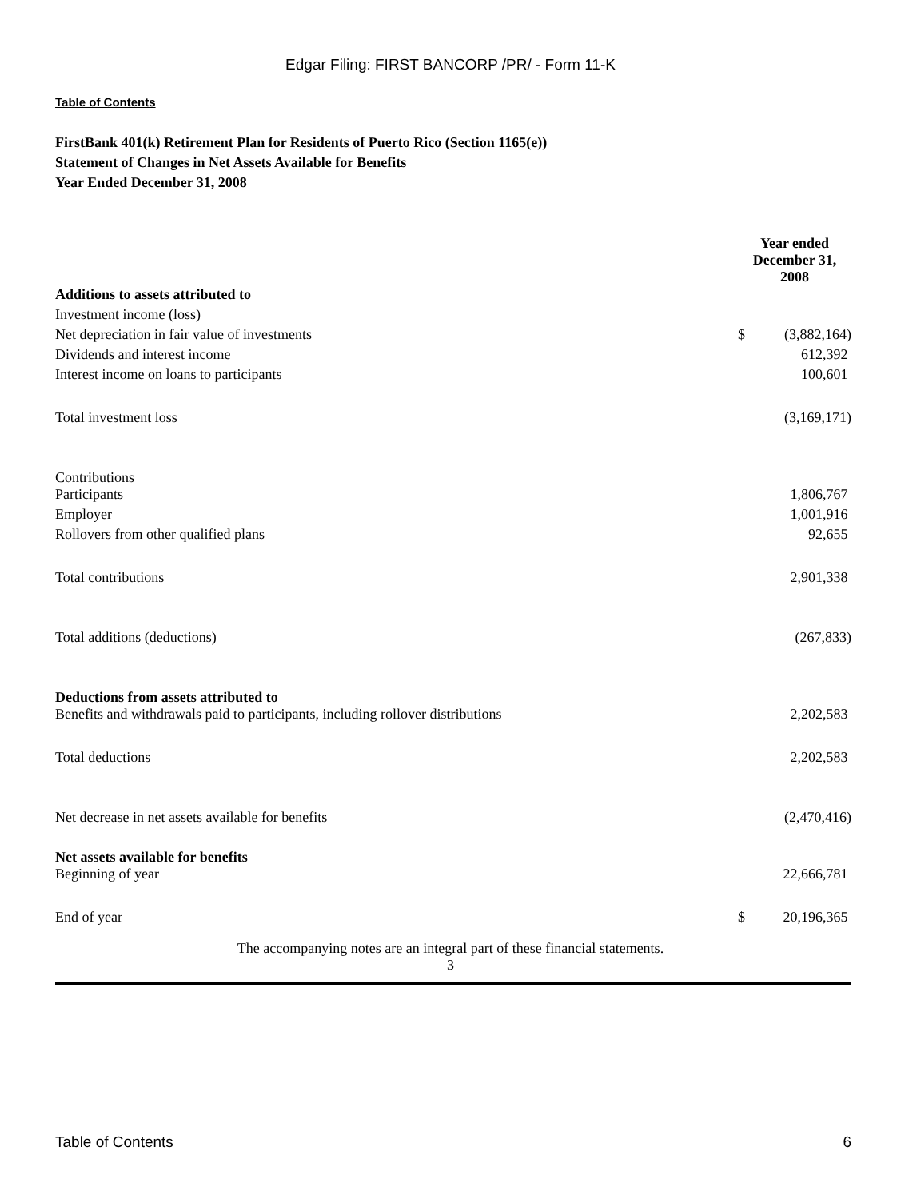Edgar Filing: FIRST BANCORP /PR/ - Form 11-K
Table of Contents
FirstBank 401(k) Retirement Plan for Residents of Puerto Rico (Section 1165(e))
Statement of Changes in Net Assets Available for Benefits
Year Ended December 31, 2008
| | Year ended December 31, 2008 | |
| Additions to assets attributed to | | |
| Investment income (loss) | | |
| Net depreciation in fair value of investments | $ | (3,882,164) |
| Dividends and interest income | | 612,392 |
| Interest income on loans to participants | | 100,601 |
| Total investment loss | | (3,169,171) |
| Contributions | | |
| Participants | | 1,806,767 |
| Employer | | 1,001,916 |
| Rollovers from other qualified plans | | 92,655 |
| Total contributions | | 2,901,338 |
| Total additions (deductions) | | (267,833) |
| Deductions from assets attributed to | | |
| Benefits and withdrawals paid to participants, including rollover distributions | | 2,202,583 |
| Total deductions | | 2,202,583 |
| Net decrease in net assets available for benefits | | (2,470,416) |
| Net assets available for benefits | | |
| Beginning of year | | 22,666,781 |
| End of year | $ | 20,196,365 |
The accompanying notes are an integral part of these financial statements.
3
Table of Contents 6